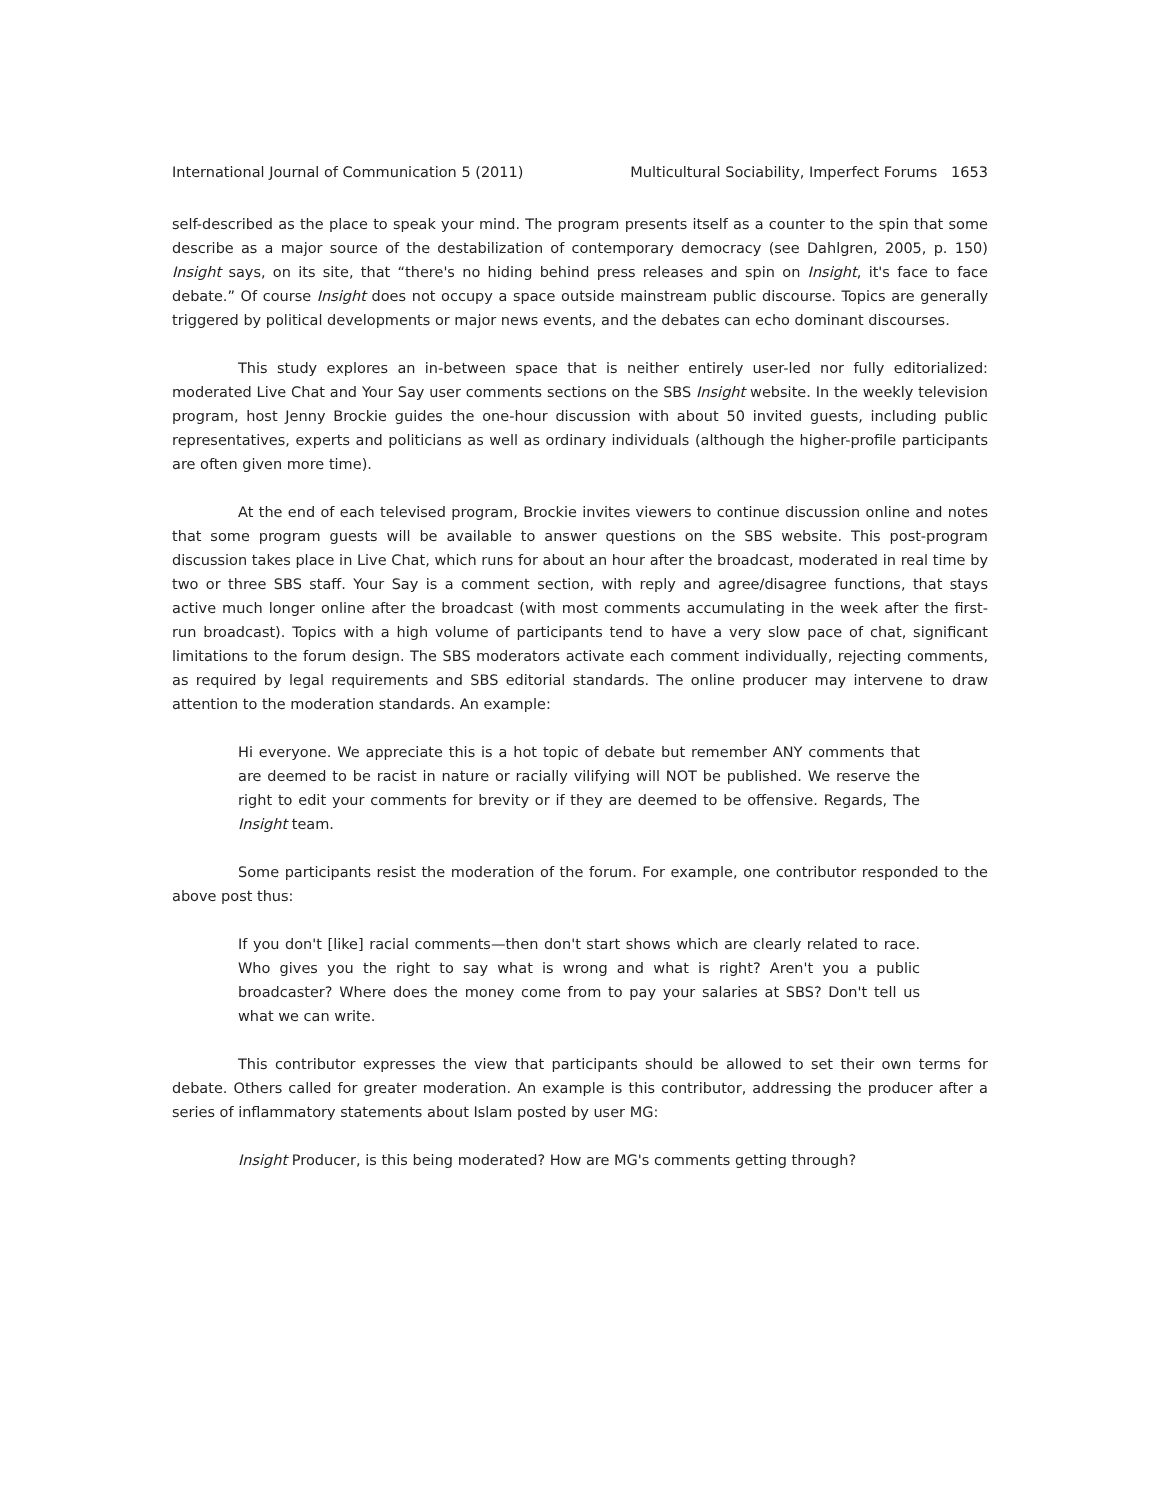International Journal of Communication 5 (2011) Multicultural Sociability, Imperfect Forums 1653
self-described as the place to speak your mind. The program presents itself as a counter to the spin that some describe as a major source of the destabilization of contemporary democracy (see Dahlgren, 2005, p. 150) Insight says, on its site, that “there's no hiding behind press releases and spin on Insight, it's face to face debate.” Of course Insight does not occupy a space outside mainstream public discourse. Topics are generally triggered by political developments or major news events, and the debates can echo dominant discourses.
This study explores an in-between space that is neither entirely user-led nor fully editorialized: moderated Live Chat and Your Say user comments sections on the SBS Insight website. In the weekly television program, host Jenny Brockie guides the one-hour discussion with about 50 invited guests, including public representatives, experts and politicians as well as ordinary individuals (although the higher-profile participants are often given more time).
At the end of each televised program, Brockie invites viewers to continue discussion online and notes that some program guests will be available to answer questions on the SBS website. This post-program discussion takes place in Live Chat, which runs for about an hour after the broadcast, moderated in real time by two or three SBS staff. Your Say is a comment section, with reply and agree/disagree functions, that stays active much longer online after the broadcast (with most comments accumulating in the week after the first-run broadcast). Topics with a high volume of participants tend to have a very slow pace of chat, significant limitations to the forum design. The SBS moderators activate each comment individually, rejecting comments, as required by legal requirements and SBS editorial standards. The online producer may intervene to draw attention to the moderation standards. An example:
Hi everyone. We appreciate this is a hot topic of debate but remember ANY comments that are deemed to be racist in nature or racially vilifying will NOT be published. We reserve the right to edit your comments for brevity or if they are deemed to be offensive. Regards, The Insight team.
Some participants resist the moderation of the forum. For example, one contributor responded to the above post thus:
If you don't [like] racial comments—then don't start shows which are clearly related to race. Who gives you the right to say what is wrong and what is right? Aren't you a public broadcaster? Where does the money come from to pay your salaries at SBS? Don't tell us what we can write.
This contributor expresses the view that participants should be allowed to set their own terms for debate. Others called for greater moderation. An example is this contributor, addressing the producer after a series of inflammatory statements about Islam posted by user MG:
Insight Producer, is this being moderated? How are MG's comments getting through?